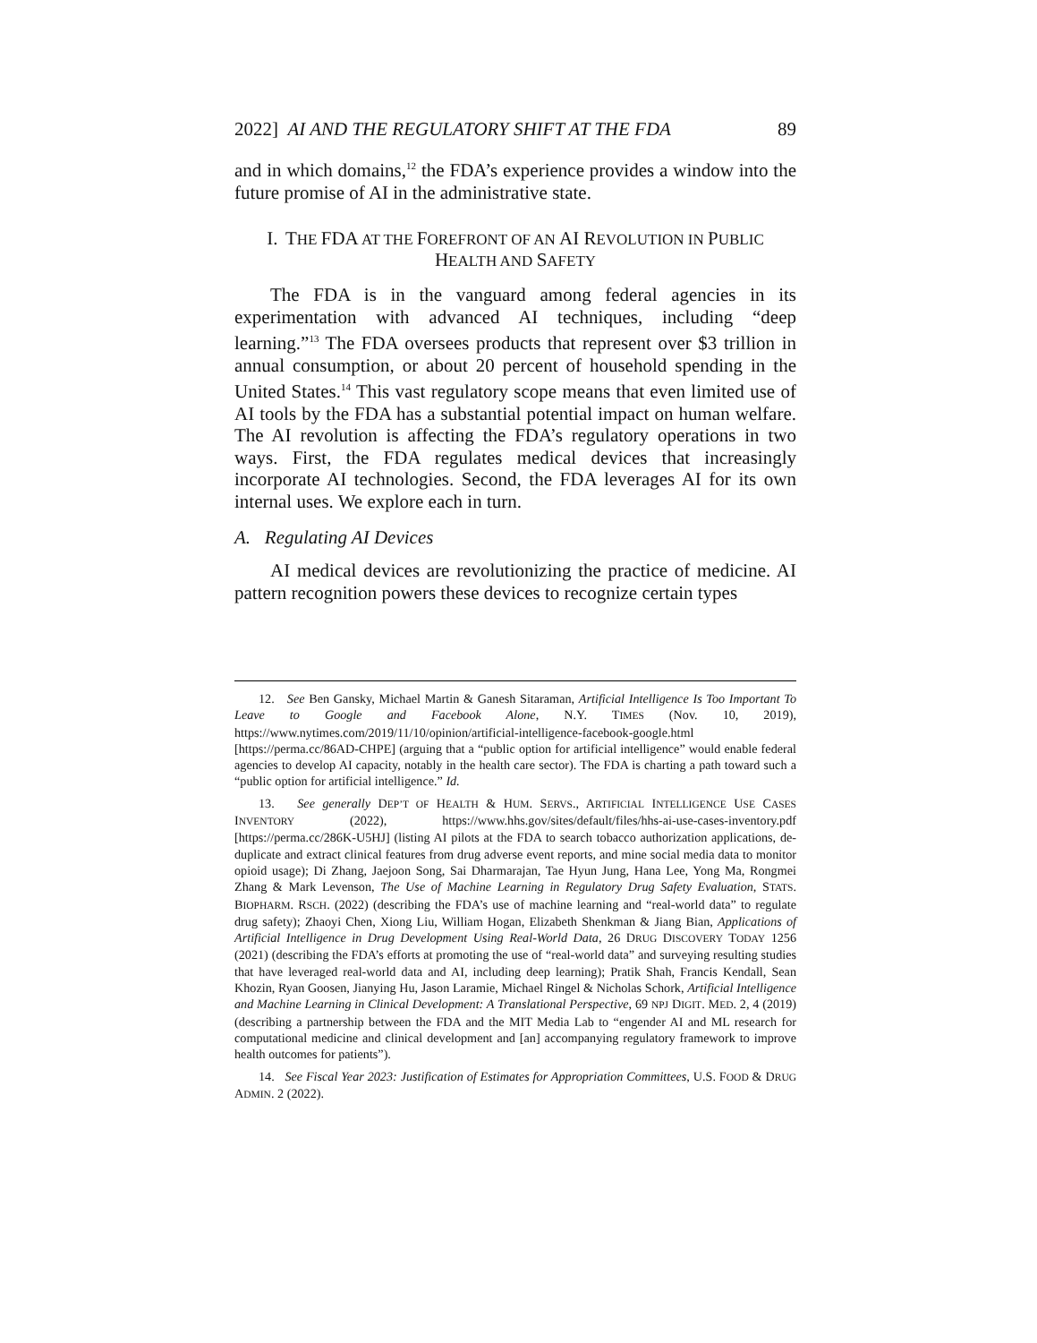2022] AI AND THE REGULATORY SHIFT AT THE FDA 89
and in which domains,<sup>12</sup> the FDA’s experience provides a window into the future promise of AI in the administrative state.
I. THE FDA AT THE FOREFRONT OF AN AI REVOLUTION IN PUBLIC
HEALTH AND SAFETY
The FDA is in the vanguard among federal agencies in its experimentation with advanced AI techniques, including “deep learning.”<sup>13</sup> The FDA oversees products that represent over $3 trillion in annual consumption, or about 20 percent of household spending in the United States.<sup>14</sup> This vast regulatory scope means that even limited use of AI tools by the FDA has a substantial potential impact on human welfare. The AI revolution is affecting the FDA’s regulatory operations in two ways. First, the FDA regulates medical devices that increasingly incorporate AI technologies. Second, the FDA leverages AI for its own internal uses. We explore each in turn.
A. Regulating AI Devices
AI medical devices are revolutionizing the practice of medicine. AI pattern recognition powers these devices to recognize certain types
12. See Ben Gansky, Michael Martin & Ganesh Sitaraman, Artificial Intelligence Is Too Important To Leave to Google and Facebook Alone, N.Y. TIMES (Nov. 10, 2019), https://www.nytimes.com/2019/11/10/opinion/artificial-intelligence-facebook-google.html [https://perma.cc/86AD-CHPE] (arguing that a “public option for artificial intelligence” would enable federal agencies to develop AI capacity, notably in the health care sector). The FDA is charting a path toward such a “public option for artificial intelligence.” Id.
13. See generally DEP’T OF HEALTH & HUM. SERVS., ARTIFICIAL INTELLIGENCE USE CASES INVENTORY (2022), https://www.hhs.gov/sites/default/files/hhs-ai-use-cases-inventory.pdf [https://perma.cc/286K-U5HJ] (listing AI pilots at the FDA to search tobacco authorization applications, de-duplicate and extract clinical features from drug adverse event reports, and mine social media data to monitor opioid usage); Di Zhang, Jaejoon Song, Sai Dharmarajan, Tae Hyun Jung, Hana Lee, Yong Ma, Rongmei Zhang & Mark Levenson, The Use of Machine Learning in Regulatory Drug Safety Evaluation, STATS. BIOPHARM. RSCH. (2022) (describing the FDA’s use of machine learning and “real-world data” to regulate drug safety); Zhaoyi Chen, Xiong Liu, William Hogan, Elizabeth Shenkman & Jiang Bian, Applications of Artificial Intelligence in Drug Development Using Real-World Data, 26 DRUG DISCOVERY TODAY 1256 (2021) (describing the FDA’s efforts at promoting the use of “real-world data” and surveying resulting studies that have leveraged real-world data and AI, including deep learning); Pratik Shah, Francis Kendall, Sean Khozin, Ryan Goosen, Jianying Hu, Jason Laramie, Michael Ringel & Nicholas Schork, Artificial Intelligence and Machine Learning in Clinical Development: A Translational Perspective, 69 NPJ DIGIT. MED. 2, 4 (2019) (describing a partnership between the FDA and the MIT Media Lab to “engender AI and ML research for computational medicine and clinical development and [an] accompanying regulatory framework to improve health outcomes for patients”).
14. See Fiscal Year 2023: Justification of Estimates for Appropriation Committees, U.S. FOOD & DRUG ADMIN. 2 (2022).